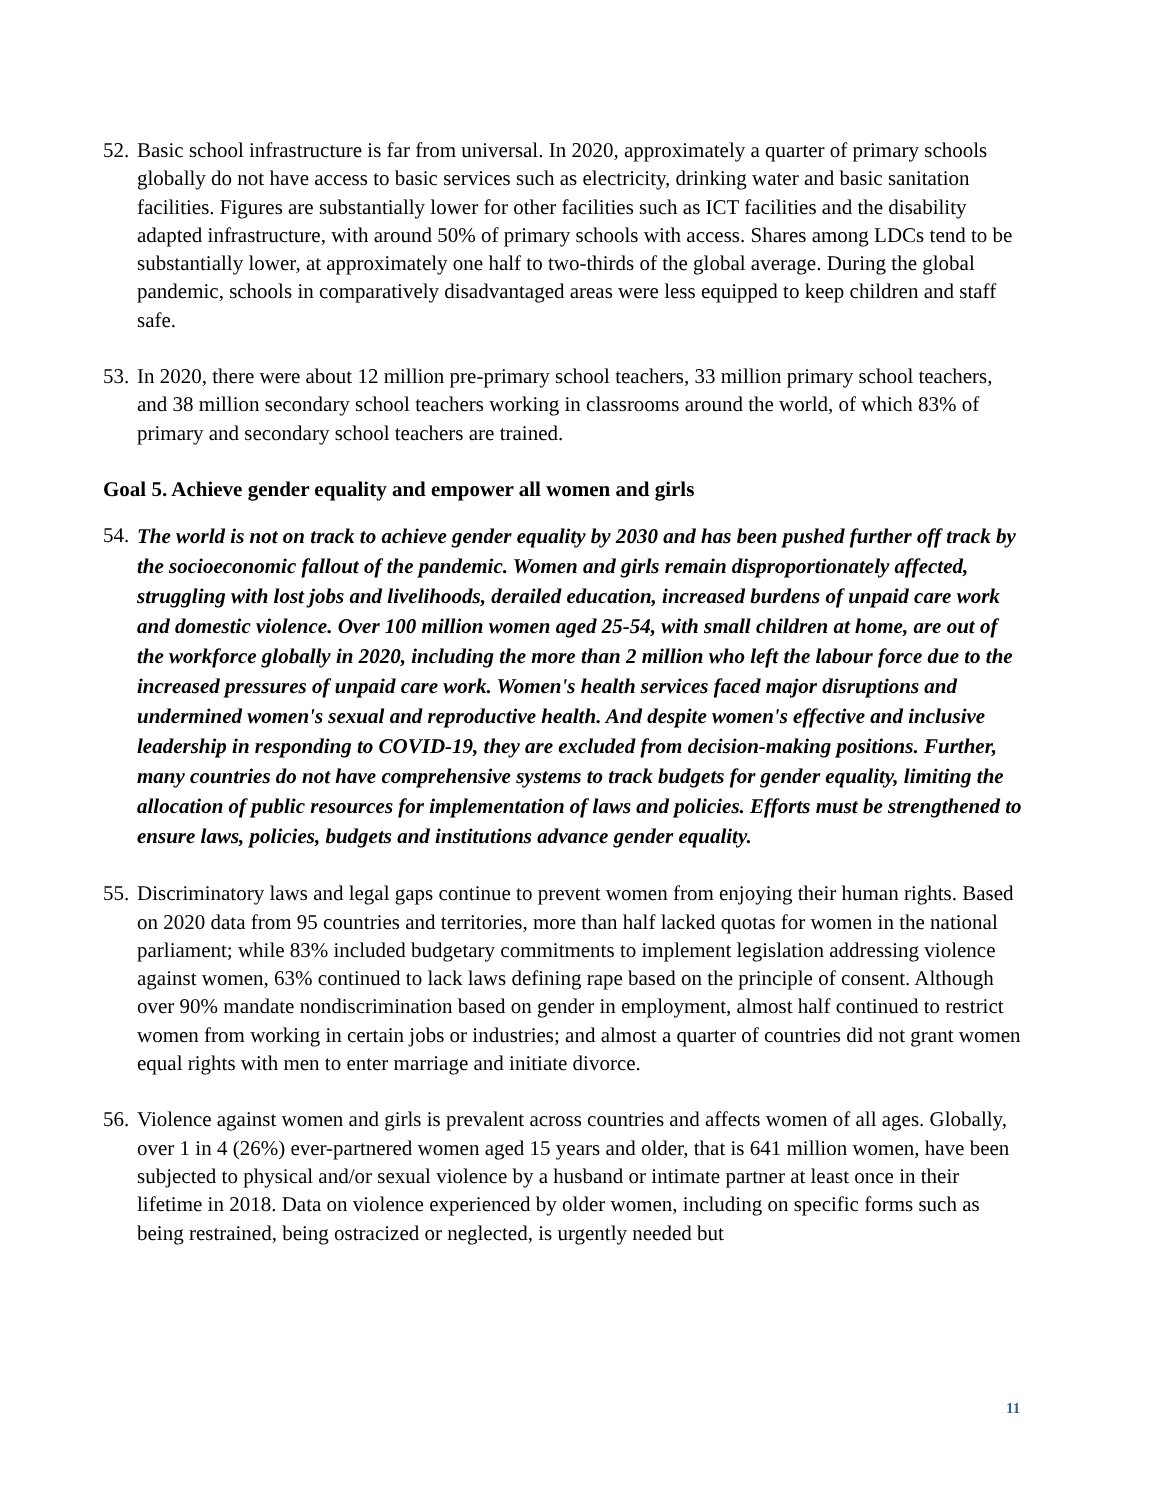52. Basic school infrastructure is far from universal. In 2020, approximately a quarter of primary schools globally do not have access to basic services such as electricity, drinking water and basic sanitation facilities. Figures are substantially lower for other facilities such as ICT facilities and the disability adapted infrastructure, with around 50% of primary schools with access. Shares among LDCs tend to be substantially lower, at approximately one half to two-thirds of the global average. During the global pandemic, schools in comparatively disadvantaged areas were less equipped to keep children and staff safe.
53. In 2020, there were about 12 million pre-primary school teachers, 33 million primary school teachers, and 38 million secondary school teachers working in classrooms around the world, of which 83% of primary and secondary school teachers are trained.
Goal 5. Achieve gender equality and empower all women and girls
54. The world is not on track to achieve gender equality by 2030 and has been pushed further off track by the socioeconomic fallout of the pandemic. Women and girls remain disproportionately affected, struggling with lost jobs and livelihoods, derailed education, increased burdens of unpaid care work and domestic violence. Over 100 million women aged 25-54, with small children at home, are out of the workforce globally in 2020, including the more than 2 million who left the labour force due to the increased pressures of unpaid care work. Women's health services faced major disruptions and undermined women's sexual and reproductive health. And despite women's effective and inclusive leadership in responding to COVID-19, they are excluded from decision-making positions. Further, many countries do not have comprehensive systems to track budgets for gender equality, limiting the allocation of public resources for implementation of laws and policies. Efforts must be strengthened to ensure laws, policies, budgets and institutions advance gender equality.
55. Discriminatory laws and legal gaps continue to prevent women from enjoying their human rights. Based on 2020 data from 95 countries and territories, more than half lacked quotas for women in the national parliament; while 83% included budgetary commitments to implement legislation addressing violence against women, 63% continued to lack laws defining rape based on the principle of consent. Although over 90% mandate nondiscrimination based on gender in employment, almost half continued to restrict women from working in certain jobs or industries; and almost a quarter of countries did not grant women equal rights with men to enter marriage and initiate divorce.
56. Violence against women and girls is prevalent across countries and affects women of all ages. Globally, over 1 in 4 (26%) ever-partnered women aged 15 years and older, that is 641 million women, have been subjected to physical and/or sexual violence by a husband or intimate partner at least once in their lifetime in 2018. Data on violence experienced by older women, including on specific forms such as being restrained, being ostracized or neglected, is urgently needed but
11